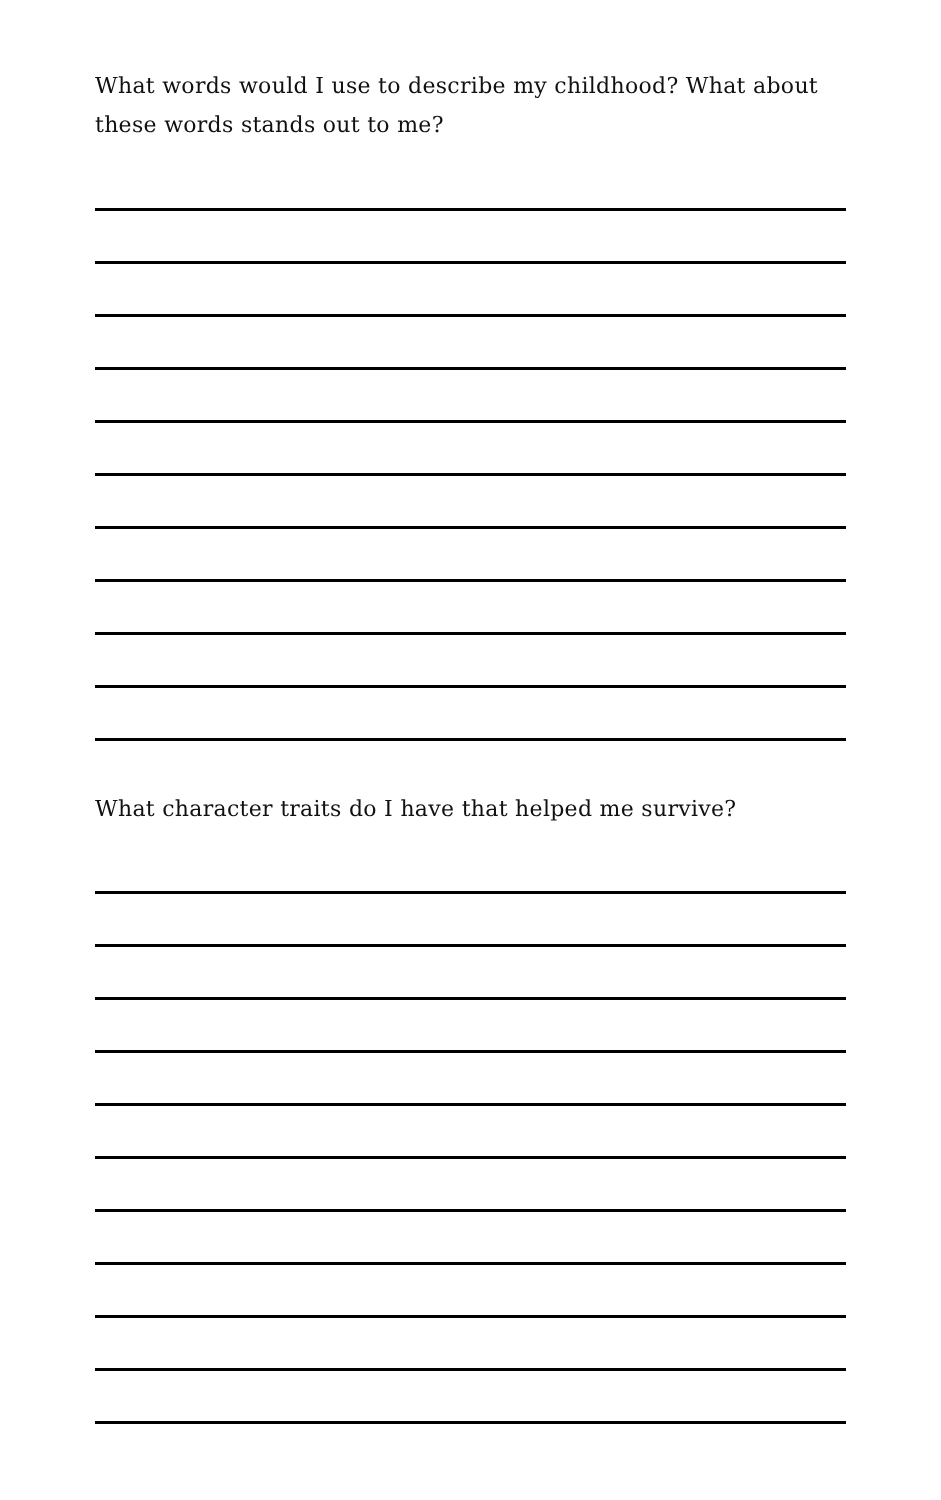What words would I use to describe my childhood? What about these words stands out to me?
What character traits do I have that helped me survive?